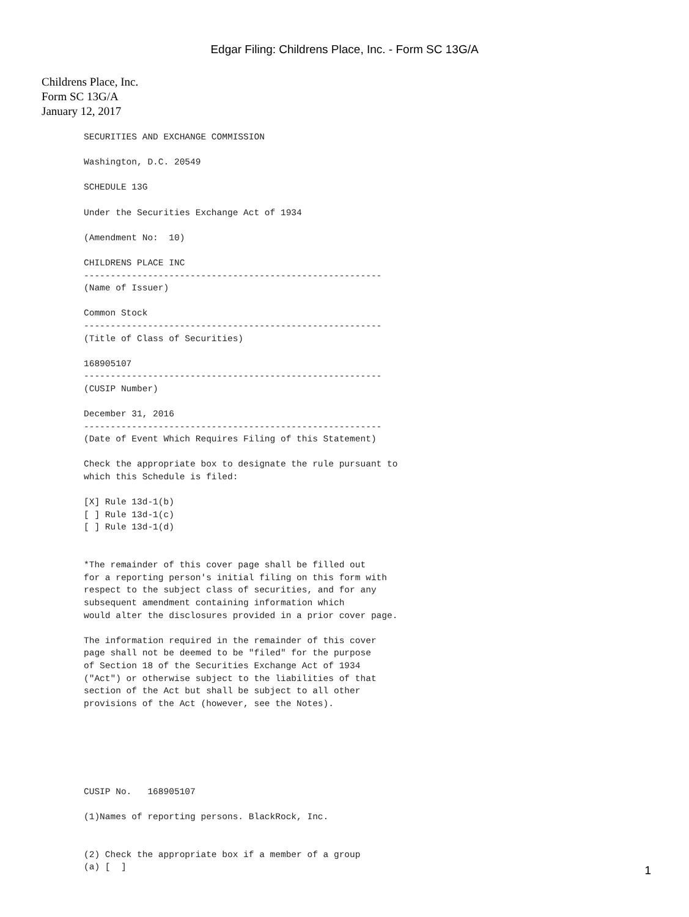Edgar Filing: Childrens Place, Inc. - Form SC 13G/A
Childrens Place, Inc.
Form SC 13G/A
January 12, 2017
SECURITIES AND EXCHANGE COMMISSION

Washington, D.C. 20549

SCHEDULE 13G

Under the Securities Exchange Act of 1934

(Amendment No:  10)

CHILDRENS PLACE INC
--------------------------------------------------------
(Name of Issuer)

Common Stock
--------------------------------------------------------
(Title of Class of Securities)

168905107
--------------------------------------------------------
(CUSIP Number)

December 31, 2016
--------------------------------------------------------
(Date of Event Which Requires Filing of this Statement)

Check the appropriate box to designate the rule pursuant to
which this Schedule is filed:

[X] Rule 13d-1(b)
[ ] Rule 13d-1(c)
[ ] Rule 13d-1(d)


*The remainder of this cover page shall be filled out
for a reporting person's initial filing on this form with
respect to the subject class of securities, and for any
subsequent amendment containing information which
would alter the disclosures provided in a prior cover page.

The information required in the remainder of this cover
page shall not be deemed to be "filed" for the purpose
of Section 18 of the Securities Exchange Act of 1934
("Act") or otherwise subject to the liabilities of that
section of the Act but shall be subject to all other
provisions of the Act (however, see the Notes).






CUSIP No.   168905107

(1)Names of reporting persons. BlackRock, Inc.


(2) Check the appropriate box if a member of a group
(a) [  ]
1